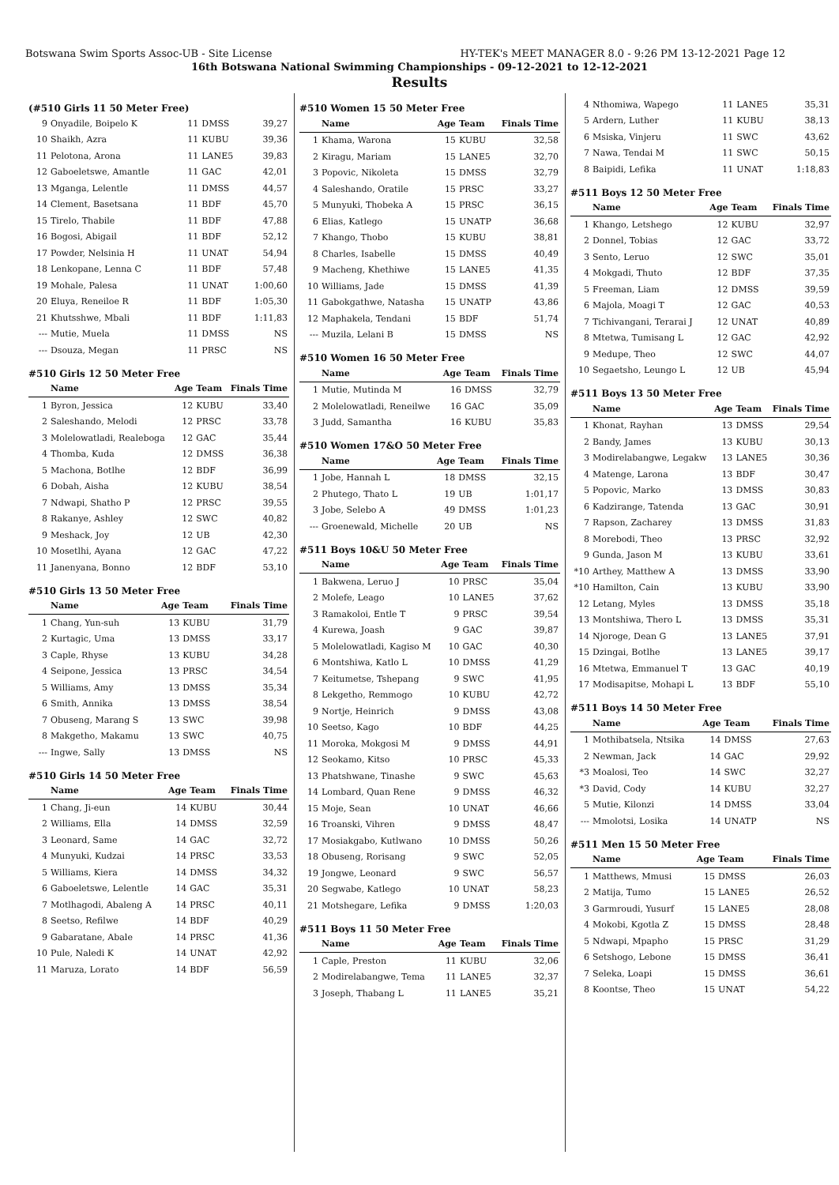Botswana Swim Sports Assoc-UB - Site License HY-TEK's MEET MANAGER 8.0 - 9:26 PM 13-12-2021 Page 12
16th Botswana National Swimming Championships - 09-12-2021 to 12-12-2021
Results
(#510 Girls 11 50 Meter Free)
| 9 | Onyadile, Boipelo K | 11 | DMSS | 39,27 |
| 10 | Shaikh, Azra | 11 | KUBU | 39,36 |
| 11 | Pelotona, Arona | 11 | LANE5 | 39,83 |
| 12 | Gaboeletswe, Amantle | 11 | GAC | 42,01 |
| 13 | Mganga, Lelentle | 11 | DMSS | 44,57 |
| 14 | Clement, Basetsana | 11 | BDF | 45,70 |
| 15 | Tirelo, Thabile | 11 | BDF | 47,88 |
| 16 | Bogosi, Abigail | 11 | BDF | 52,12 |
| 17 | Powder, Nelsinia H | 11 | UNAT | 54,94 |
| 18 | Lenkopane, Lenna C | 11 | BDF | 57,48 |
| 19 | Mohale, Palesa | 11 | UNAT | 1:00,60 |
| 20 | Eluya, Reneiloe R | 11 | BDF | 1:05,30 |
| 21 | Khutsshwe, Mbali | 11 | BDF | 1:11,83 |
| --- | Mutie, Muela | 11 | DMSS | NS |
| --- | Dsouza, Megan | 11 | PRSC | NS |
#510 Girls 12 50 Meter Free
| | Name | Age | Team | Finals Time |
| --- | --- | --- | --- | --- |
| 1 | Byron, Jessica | 12 | KUBU | 33,40 |
| 2 | Saleshando, Melodi | 12 | PRSC | 33,78 |
| 3 | Molelowatladi, Realeboga | 12 | GAC | 35,44 |
| 4 | Thomba, Kuda | 12 | DMSS | 36,38 |
| 5 | Machona, Botlhe | 12 | BDF | 36,99 |
| 6 | Dobah, Aisha | 12 | KUBU | 38,54 |
| 7 | Ndwapi, Shatho P | 12 | PRSC | 39,55 |
| 8 | Rakanye, Ashley | 12 | SWC | 40,82 |
| 9 | Meshack, Joy | 12 | UB | 42,30 |
| 10 | Mosetlhi, Ayana | 12 | GAC | 47,22 |
| 11 | Janenyana, Bonno | 12 | BDF | 53,10 |
#510 Girls 13 50 Meter Free
| | Name | Age | Team | Finals Time |
| --- | --- | --- | --- | --- |
| 1 | Chang, Yun-suh | 13 | KUBU | 31,79 |
| 2 | Kurtagic, Uma | 13 | DMSS | 33,17 |
| 3 | Caple, Rhyse | 13 | KUBU | 34,28 |
| 4 | Seipone, Jessica | 13 | PRSC | 34,54 |
| 5 | Williams, Amy | 13 | DMSS | 35,34 |
| 6 | Smith, Annika | 13 | DMSS | 38,54 |
| 7 | Obuseng, Marang S | 13 | SWC | 39,98 |
| 8 | Makgetho, Makamu | 13 | SWC | 40,75 |
| --- | Ingwe, Sally | 13 | DMSS | NS |
#510 Girls 14 50 Meter Free
| | Name | Age | Team | Finals Time |
| --- | --- | --- | --- | --- |
| 1 | Chang, Ji-eun | 14 | KUBU | 30,44 |
| 2 | Williams, Ella | 14 | DMSS | 32,59 |
| 3 | Leonard, Same | 14 | GAC | 32,72 |
| 4 | Munyuki, Kudzai | 14 | PRSC | 33,53 |
| 5 | Williams, Kiera | 14 | DMSS | 34,32 |
| 6 | Gaboeletswe, Lelentle | 14 | GAC | 35,31 |
| 7 | Motlhagodi, Abaleng A | 14 | PRSC | 40,11 |
| 8 | Seetso, Refilwe | 14 | BDF | 40,29 |
| 9 | Gabaratane, Abale | 14 | PRSC | 41,36 |
| 10 | Pule, Naledi K | 14 | UNAT | 42,92 |
| 11 | Maruza, Lorato | 14 | BDF | 56,59 |
#510 Women 15 50 Meter Free
| | Name | Age | Team | Finals Time |
| --- | --- | --- | --- | --- |
| 1 | Khama, Warona | 15 | KUBU | 32,58 |
| 2 | Kiragu, Mariam | 15 | LANE5 | 32,70 |
| 3 | Popovic, Nikoleta | 15 | DMSS | 32,79 |
| 4 | Saleshando, Oratile | 15 | PRSC | 33,27 |
| 5 | Munyuki, Thobeka A | 15 | PRSC | 36,15 |
| 6 | Elias, Katlego | 15 | UNATP | 36,68 |
| 7 | Khango, Thobo | 15 | KUBU | 38,81 |
| 8 | Charles, Isabelle | 15 | DMSS | 40,49 |
| 9 | Macheng, Khethiwe | 15 | LANE5 | 41,35 |
| 10 | Williams, Jade | 15 | DMSS | 41,39 |
| 11 | Gabokgathwe, Natasha | 15 | UNATP | 43,86 |
| 12 | Maphakela, Tendani | 15 | BDF | 51,74 |
| --- | Muzila, Lelani B | 15 | DMSS | NS |
#510 Women 16 50 Meter Free
| | Name | Age | Team | Finals Time |
| --- | --- | --- | --- | --- |
| 1 | Mutie, Mutinda M | 16 | DMSS | 32,79 |
| 2 | Molelowatladi, Reneilwe | 16 | GAC | 35,09 |
| 3 | Judd, Samantha | 16 | KUBU | 35,83 |
#510 Women 17&O 50 Meter Free
| | Name | Age | Team | Finals Time |
| --- | --- | --- | --- | --- |
| 1 | Jobe, Hannah L | 18 | DMSS | 32,15 |
| 2 | Phutego, Thato L | 19 | UB | 1:01,17 |
| 3 | Jobe, Selebo A | 49 | DMSS | 1:01,23 |
| --- | Groenewald, Michelle | 20 | UB | NS |
#511 Boys 10&U 50 Meter Free
| | Name | Age | Team | Finals Time |
| --- | --- | --- | --- | --- |
| 1 | Bakwena, Leruo J | 10 | PRSC | 35,04 |
| 2 | Molefe, Leago | 10 | LANE5 | 37,62 |
| 3 | Ramakoloi, Entle T | 9 | PRSC | 39,54 |
| 4 | Kurewa, Joash | 9 | GAC | 39,87 |
| 5 | Molelowatladi, Kagiso M | 10 | GAC | 40,30 |
| 6 | Montshiwa, Katlo L | 10 | DMSS | 41,29 |
| 7 | Keitumetse, Tshepang | 9 | SWC | 41,95 |
| 8 | Lekgetho, Remmogo | 10 | KUBU | 42,72 |
| 9 | Nortje, Heinrich | 9 | DMSS | 43,08 |
| 10 | Seetso, Kago | 10 | BDF | 44,25 |
| 11 | Moroka, Mokgosi M | 9 | DMSS | 44,91 |
| 12 | Seokamo, Kitso | 10 | PRSC | 45,33 |
| 13 | Phatshwane, Tinashe | 9 | SWC | 45,63 |
| 14 | Lombard, Quan Rene | 9 | DMSS | 46,32 |
| 15 | Moje, Sean | 10 | UNAT | 46,66 |
| 16 | Troanski, Vihren | 9 | DMSS | 48,47 |
| 17 | Mosiakgabo, Kutlwano | 10 | DMSS | 50,26 |
| 18 | Obuseng, Rorisang | 9 | SWC | 52,05 |
| 19 | Jongwe, Leonard | 9 | SWC | 56,57 |
| 20 | Segwabe, Katlego | 10 | UNAT | 58,23 |
| 21 | Motshegare, Lefika | 9 | DMSS | 1:20,03 |
#511 Boys 11 50 Meter Free
| | Name | Age | Team | Finals Time |
| --- | --- | --- | --- | --- |
| 1 | Caple, Preston | 11 | KUBU | 32,06 |
| 2 | Modirelabangwe, Tema | 11 | LANE5 | 32,37 |
| 3 | Joseph, Thabang L | 11 | LANE5 | 35,21 |
| 4 | Nthomiwa, Wapego | 11 | LANE5 | 35,31 |
| 5 | Ardern, Luther | 11 | KUBU | 38,13 |
| 6 | Msiska, Vinjeru | 11 | SWC | 43,62 |
| 7 | Nawa, Tendai M | 11 | SWC | 50,15 |
| 8 | Baipidi, Lefika | 11 | UNAT | 1:18,83 |
#511 Boys 12 50 Meter Free
| | Name | Age | Team | Finals Time |
| --- | --- | --- | --- | --- |
| 1 | Khango, Letshego | 12 | KUBU | 32,97 |
| 2 | Donnel, Tobias | 12 | GAC | 33,72 |
| 3 | Sento, Leruo | 12 | SWC | 35,01 |
| 4 | Mokgadi, Thuto | 12 | BDF | 37,35 |
| 5 | Freeman, Liam | 12 | DMSS | 39,59 |
| 6 | Majola, Moagi T | 12 | GAC | 40,53 |
| 7 | Tichivangani, Terarai J | 12 | UNAT | 40,89 |
| 8 | Mtetwa, Tumisang L | 12 | GAC | 42,92 |
| 9 | Medupe, Theo | 12 | SWC | 44,07 |
| 10 | Segaetsho, Leungo L | 12 | UB | 45,94 |
#511 Boys 13 50 Meter Free
| | Name | Age | Team | Finals Time |
| --- | --- | --- | --- | --- |
| 1 | Khonat, Rayhan | 13 | DMSS | 29,54 |
| 2 | Bandy, James | 13 | KUBU | 30,13 |
| 3 | Modirelabangwe, Legakw | 13 | LANE5 | 30,36 |
| 4 | Matenge, Larona | 13 | BDF | 30,47 |
| 5 | Popovic, Marko | 13 | DMSS | 30,83 |
| 6 | Kadzirange, Tatenda | 13 | GAC | 30,91 |
| 7 | Rapson, Zacharey | 13 | DMSS | 31,83 |
| 8 | Morebodi, Theo | 13 | PRSC | 32,92 |
| 9 | Gunda, Jason M | 13 | KUBU | 33,61 |
| *10 | Arthey, Matthew A | 13 | DMSS | 33,90 |
| *10 | Hamilton, Cain | 13 | KUBU | 33,90 |
| 12 | Letang, Myles | 13 | DMSS | 35,18 |
| 13 | Montshiwa, Thero L | 13 | DMSS | 35,31 |
| 14 | Njoroge, Dean G | 13 | LANE5 | 37,91 |
| 15 | Dzingai, Botlhe | 13 | LANE5 | 39,17 |
| 16 | Mtetwa, Emmanuel T | 13 | GAC | 40,19 |
| 17 | Modisapitse, Mohapi L | 13 | BDF | 55,10 |
#511 Boys 14 50 Meter Free
| | Name | Age | Team | Finals Time |
| --- | --- | --- | --- | --- |
| 1 | Mothibatsela, Ntsika | 14 | DMSS | 27,63 |
| 2 | Newman, Jack | 14 | GAC | 29,92 |
| *3 | Moalosi, Teo | 14 | SWC | 32,27 |
| *3 | David, Cody | 14 | KUBU | 32,27 |
| 5 | Mutie, Kilonzi | 14 | DMSS | 33,04 |
| --- | Mmolotsi, Losika | 14 | UNATP | NS |
#511 Men 15 50 Meter Free
| | Name | Age | Team | Finals Time |
| --- | --- | --- | --- | --- |
| 1 | Matthews, Mmusi | 15 | DMSS | 26,03 |
| 2 | Matija, Tumo | 15 | LANE5 | 26,52 |
| 3 | Garmroudi, Yusurf | 15 | LANE5 | 28,08 |
| 4 | Mokobi, Kgotla Z | 15 | DMSS | 28,48 |
| 5 | Ndwapi, Mpapho | 15 | PRSC | 31,29 |
| 6 | Setshogo, Lebone | 15 | DMSS | 36,41 |
| 7 | Seleka, Loapi | 15 | DMSS | 36,61 |
| 8 | Koontse, Theo | 15 | UNAT | 54,22 |